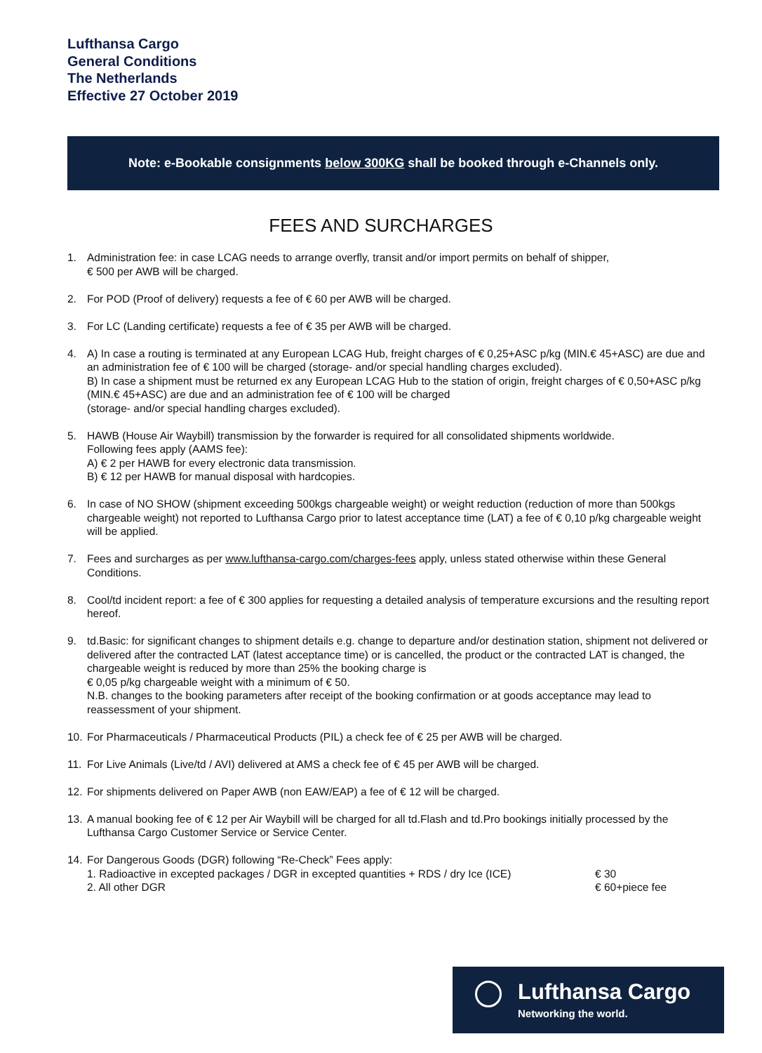Lufthansa Cargo
General Conditions
The Netherlands
Effective 27 October 2019
Note: e-Bookable consignments below 300KG shall be booked through e-Channels only.
FEES AND SURCHARGES
1. Administration fee: in case LCAG needs to arrange overfly, transit and/or import permits on behalf of shipper,
€ 500 per AWB will be charged.
2. For POD (Proof of delivery) requests a fee of € 60 per AWB will be charged.
3. For LC (Landing certificate) requests a fee of € 35 per AWB will be charged.
4. A) In case a routing is terminated at any European LCAG Hub, freight charges of € 0,25+ASC p/kg (MIN.€ 45+ASC) are due and an administration fee of € 100 will be charged (storage- and/or special handling charges excluded).
B) In case a shipment must be returned ex any European LCAG Hub to the station of origin, freight charges of € 0,50+ASC p/kg (MIN.€ 45+ASC) are due and an administration fee of € 100 will be charged
(storage- and/or special handling charges excluded).
5. HAWB (House Air Waybill) transmission by the forwarder is required for all consolidated shipments worldwide.
Following fees apply (AAMS fee):
A) € 2 per HAWB for every electronic data transmission.
B) € 12 per HAWB for manual disposal with hardcopies.
6. In case of NO SHOW (shipment exceeding 500kgs chargeable weight) or weight reduction (reduction of more than 500kgs chargeable weight) not reported to Lufthansa Cargo prior to latest acceptance time (LAT) a fee of € 0,10 p/kg chargeable weight will be applied.
7. Fees and surcharges as per www.lufthansa-cargo.com/charges-fees apply, unless stated otherwise within these General Conditions.
8. Cool/td incident report: a fee of € 300 applies for requesting a detailed analysis of temperature excursions and the resulting report hereof.
9. td.Basic: for significant changes to shipment details e.g. change to departure and/or destination station, shipment not delivered or delivered after the contracted LAT (latest acceptance time) or is cancelled, the product or the contracted LAT is changed, the chargeable weight is reduced by more than 25% the booking charge is
€ 0,05 p/kg chargeable weight with a minimum of € 50.
N.B. changes to the booking parameters after receipt of the booking confirmation or at goods acceptance may lead to reassessment of your shipment.
10. For Pharmaceuticals / Pharmaceutical Products (PIL) a check fee of € 25 per AWB will be charged.
11. For Live Animals (Live/td / AVI) delivered at AMS a check fee of € 45 per AWB will be charged.
12. For shipments delivered on Paper AWB (non EAW/EAP) a fee of € 12 will be charged.
13. A manual booking fee of € 12 per Air Waybill will be charged for all td.Flash and td.Pro bookings initially processed by the Lufthansa Cargo Customer Service or Service Center.
14. For Dangerous Goods (DGR) following “Re-Check” Fees apply:
1. Radioactive in excepted packages / DGR in excepted quantities + RDS / dry Ice (ICE) € 30
2. All other DGR € 60+piece fee
Lufthansa Cargo
Networking the world.